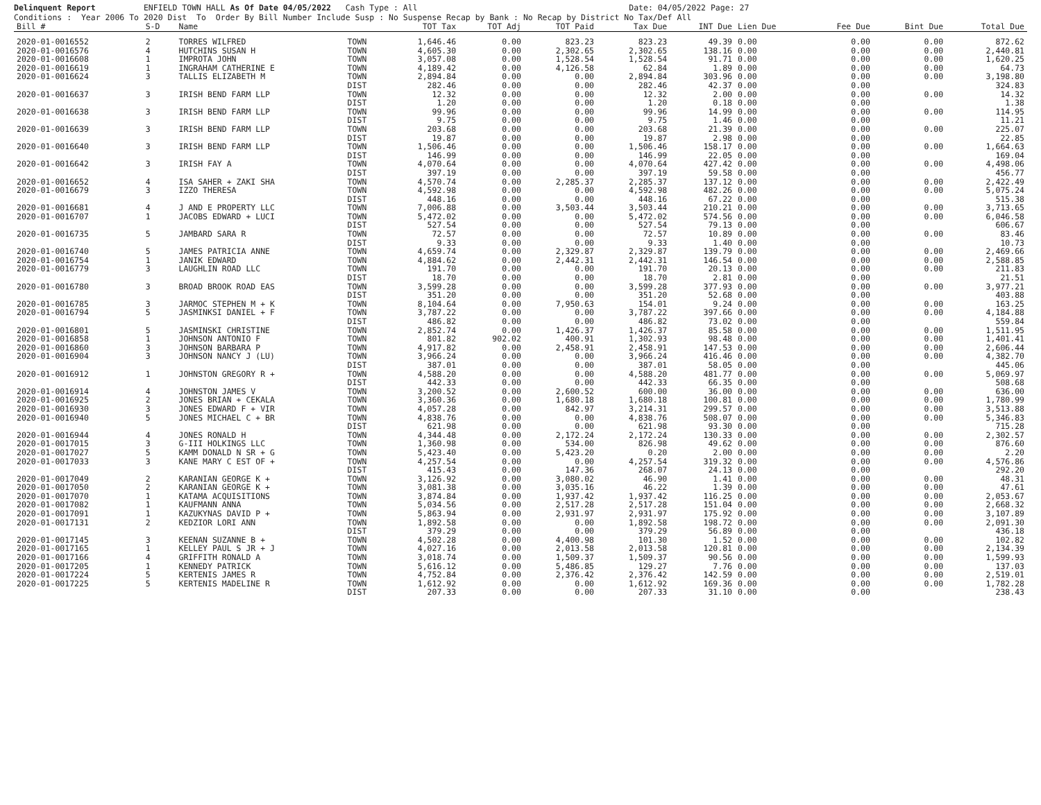Delinquent Report ENFIELD TOWN HALL As Of Date 04/05/2022 Cash Type : All Date: 04/05/2022 Page: 27 Conditions : Year 2006 To 2020 Dist To Order By Bill Number Include Susp : No Suspense Recap by Bank : No Recap by District No Tax/Def All
| Bill # | S-D | Name | | TOT Tax | TOT Adj | TOT Paid | Tax Due | INT Due | Lien Due | Fee Due | Bint Due | Total Due |
| --- | --- | --- | --- | --- | --- | --- | --- | --- | --- | --- | --- | --- |
| 2020-01-0016552 | 2 | TORRES WILFRED | TOWN | 1,646.46 | 0.00 | 823.23 | 823.23 | 49.39 | 0.00 | 0.00 | 0.00 | 872.62 |
| 2020-01-0016576 | 4 | HUTCHINS SUSAN H | TOWN | 4,605.30 | 0.00 | 2,302.65 | 2,302.65 | 138.16 | 0.00 | 0.00 | 0.00 | 2,440.81 |
| 2020-01-0016608 | 1 | IMPROTA JOHN | TOWN | 3,057.08 | 0.00 | 1,528.54 | 1,528.54 | 91.71 | 0.00 | 0.00 | 0.00 | 1,620.25 |
| 2020-01-0016619 | 1 | INGRAHAM CATHERINE E | TOWN | 4,189.42 | 0.00 | 4,126.58 | 62.84 | 1.89 | 0.00 | 0.00 | 0.00 | 64.73 |
| 2020-01-0016624 | 3 | TALLIS ELIZABETH M | TOWN | 2,894.84 | 0.00 | 0.00 | 2,894.84 | 303.96 | 0.00 | 0.00 | 0.00 | 3,198.80 |
| | | | DIST | 282.46 | 0.00 | 0.00 | 282.46 | 42.37 | 0.00 | 0.00 | | 324.83 |
| 2020-01-0016637 | 3 | IRISH BEND FARM LLP | TOWN | 12.32 | 0.00 | 0.00 | 12.32 | 2.00 | 0.00 | 0.00 | 0.00 | 14.32 |
| | | | DIST | 1.20 | 0.00 | 0.00 | 1.20 | 0.18 | 0.00 | 0.00 | | 1.38 |
| 2020-01-0016638 | 3 | IRISH BEND FARM LLP | TOWN | 99.96 | 0.00 | 0.00 | 99.96 | 14.99 | 0.00 | 0.00 | 0.00 | 114.95 |
| | | | DIST | 9.75 | 0.00 | 0.00 | 9.75 | 1.46 | 0.00 | 0.00 | | 11.21 |
| 2020-01-0016639 | 3 | IRISH BEND FARM LLP | TOWN | 203.68 | 0.00 | 0.00 | 203.68 | 21.39 | 0.00 | 0.00 | 0.00 | 225.07 |
| | | | DIST | 19.87 | 0.00 | 0.00 | 19.87 | 2.98 | 0.00 | 0.00 | | 22.85 |
| 2020-01-0016640 | 3 | IRISH BEND FARM LLP | TOWN | 1,506.46 | 0.00 | 0.00 | 1,506.46 | 158.17 | 0.00 | 0.00 | 0.00 | 1,664.63 |
| | | | DIST | 146.99 | 0.00 | 0.00 | 146.99 | 22.05 | 0.00 | 0.00 | | 169.04 |
| 2020-01-0016642 | 3 | IRISH FAY A | TOWN | 4,070.64 | 0.00 | 0.00 | 4,070.64 | 427.42 | 0.00 | 0.00 | 0.00 | 4,498.06 |
| | | | DIST | 397.19 | 0.00 | 0.00 | 397.19 | 59.58 | 0.00 | 0.00 | | 456.77 |
| 2020-01-0016652 | 4 | ISA SAHER + ZAKI SHA | TOWN | 4,570.74 | 0.00 | 2,285.37 | 2,285.37 | 137.12 | 0.00 | 0.00 | 0.00 | 2,422.49 |
| 2020-01-0016679 | 3 | IZZO THERESA | TOWN | 4,592.98 | 0.00 | 0.00 | 4,592.98 | 482.26 | 0.00 | 0.00 | 0.00 | 5,075.24 |
| | | | DIST | 448.16 | 0.00 | 0.00 | 448.16 | 67.22 | 0.00 | 0.00 | | 515.38 |
| 2020-01-0016681 | 4 | J AND E PROPERTY LLC | TOWN | 7,006.88 | 0.00 | 3,503.44 | 3,503.44 | 210.21 | 0.00 | 0.00 | 0.00 | 3,713.65 |
| 2020-01-0016707 | 1 | JACOBS EDWARD + LUCI | TOWN | 5,472.02 | 0.00 | 0.00 | 5,472.02 | 574.56 | 0.00 | 0.00 | 0.00 | 6,046.58 |
| | | | DIST | 527.54 | 0.00 | 0.00 | 527.54 | 79.13 | 0.00 | 0.00 | | 606.67 |
| 2020-01-0016735 | 5 | JAMBARD SARA R | TOWN | 72.57 | 0.00 | 0.00 | 72.57 | 10.89 | 0.00 | 0.00 | 0.00 | 83.46 |
| | | | DIST | 9.33 | 0.00 | 0.00 | 9.33 | 1.40 | 0.00 | 0.00 | | 10.73 |
| 2020-01-0016740 | 5 | JAMES PATRICIA ANNE | TOWN | 4,659.74 | 0.00 | 2,329.87 | 2,329.87 | 139.79 | 0.00 | 0.00 | 0.00 | 2,469.66 |
| 2020-01-0016754 | 1 | JANIK EDWARD | TOWN | 4,884.62 | 0.00 | 2,442.31 | 2,442.31 | 146.54 | 0.00 | 0.00 | 0.00 | 2,588.85 |
| 2020-01-0016779 | 3 | LAUGHLIN ROAD LLC | TOWN | 191.70 | 0.00 | 0.00 | 191.70 | 20.13 | 0.00 | 0.00 | 0.00 | 211.83 |
| | | | DIST | 18.70 | 0.00 | 0.00 | 18.70 | 2.81 | 0.00 | 0.00 | | 21.51 |
| 2020-01-0016780 | 3 | BROAD BROOK ROAD EAS | TOWN | 3,599.28 | 0.00 | 0.00 | 3,599.28 | 377.93 | 0.00 | 0.00 | 0.00 | 3,977.21 |
| | | | DIST | 351.20 | 0.00 | 0.00 | 351.20 | 52.68 | 0.00 | 0.00 | | 403.88 |
| 2020-01-0016785 | 3 | JARMOC STEPHEN M + K | TOWN | 8,104.64 | 0.00 | 7,950.63 | 154.01 | 9.24 | 0.00 | 0.00 | 0.00 | 163.25 |
| 2020-01-0016794 | 5 | JASMINKSI DANIEL + F | TOWN | 3,787.22 | 0.00 | 0.00 | 3,787.22 | 397.66 | 0.00 | 0.00 | 0.00 | 4,184.88 |
| | | | DIST | 486.82 | 0.00 | 0.00 | 486.82 | 73.02 | 0.00 | 0.00 | | 559.84 |
| 2020-01-0016801 | 5 | JASMINSKI CHRISTINE | TOWN | 2,852.74 | 0.00 | 1,426.37 | 1,426.37 | 85.58 | 0.00 | 0.00 | 0.00 | 1,511.95 |
| 2020-01-0016858 | 1 | JOHNSON ANTONIO F | TOWN | 801.82 | 902.02 | 400.91 | 1,302.93 | 98.48 | 0.00 | 0.00 | 0.00 | 1,401.41 |
| 2020-01-0016860 | 3 | JOHNSON BARBARA P | TOWN | 4,917.82 | 0.00 | 2,458.91 | 2,458.91 | 147.53 | 0.00 | 0.00 | 0.00 | 2,606.44 |
| 2020-01-0016904 | 3 | JOHNSON NANCY J (LU) | TOWN | 3,966.24 | 0.00 | 0.00 | 3,966.24 | 416.46 | 0.00 | 0.00 | 0.00 | 4,382.70 |
| | | | DIST | 387.01 | 0.00 | 0.00 | 387.01 | 58.05 | 0.00 | 0.00 | | 445.06 |
| 2020-01-0016912 | 1 | JOHNSTON GREGORY R + | TOWN | 4,588.20 | 0.00 | 0.00 | 4,588.20 | 481.77 | 0.00 | 0.00 | 0.00 | 5,069.97 |
| | | | DIST | 442.33 | 0.00 | 0.00 | 442.33 | 66.35 | 0.00 | 0.00 | | 508.68 |
| 2020-01-0016914 | 4 | JOHNSTON JAMES V | TOWN | 3,200.52 | 0.00 | 2,600.52 | 600.00 | 36.00 | 0.00 | 0.00 | 0.00 | 636.00 |
| 2020-01-0016925 | 2 | JONES BRIAN + CEKALA | TOWN | 3,360.36 | 0.00 | 1,680.18 | 1,680.18 | 100.81 | 0.00 | 0.00 | 0.00 | 1,780.99 |
| 2020-01-0016930 | 3 | JONES EDWARD F + VIR | TOWN | 4,057.28 | 0.00 | 842.97 | 3,214.31 | 299.57 | 0.00 | 0.00 | 0.00 | 3,513.88 |
| 2020-01-0016940 | 5 | JONES MICHAEL C + BR | TOWN | 4,838.76 | 0.00 | 0.00 | 4,838.76 | 508.07 | 0.00 | 0.00 | 0.00 | 5,346.83 |
| | | | DIST | 621.98 | 0.00 | 0.00 | 621.98 | 93.30 | 0.00 | 0.00 | | 715.28 |
| 2020-01-0016944 | 4 | JONES RONALD H | TOWN | 4,344.48 | 0.00 | 2,172.24 | 2,172.24 | 130.33 | 0.00 | 0.00 | 0.00 | 2,302.57 |
| 2020-01-0017015 | 3 | G-III HOLKINGS LLC | TOWN | 1,360.98 | 0.00 | 534.00 | 826.98 | 49.62 | 0.00 | 0.00 | 0.00 | 876.60 |
| 2020-01-0017027 | 5 | KAMM DONALD N SR + G | TOWN | 5,423.40 | 0.00 | 5,423.20 | 0.20 | 2.00 | 0.00 | 0.00 | 0.00 | 2.20 |
| 2020-01-0017033 | 3 | KANE MARY C EST OF + | TOWN | 4,257.54 | 0.00 | 0.00 | 4,257.54 | 319.32 | 0.00 | 0.00 | 0.00 | 4,576.86 |
| | | | DIST | 415.43 | 0.00 | 147.36 | 268.07 | 24.13 | 0.00 | 0.00 | | 292.20 |
| 2020-01-0017049 | 2 | KARANIAN GEORGE K + | TOWN | 3,126.92 | 0.00 | 3,080.02 | 46.90 | 1.41 | 0.00 | 0.00 | 0.00 | 48.31 |
| 2020-01-0017050 | 2 | KARANIAN GEORGE K + | TOWN | 3,081.38 | 0.00 | 3,035.16 | 46.22 | 1.39 | 0.00 | 0.00 | 0.00 | 47.61 |
| 2020-01-0017070 | 1 | KATAMA ACQUISITIONS | TOWN | 3,874.84 | 0.00 | 1,937.42 | 1,937.42 | 116.25 | 0.00 | 0.00 | 0.00 | 2,053.67 |
| 2020-01-0017082 | 1 | KAUFMANN ANNA | TOWN | 5,034.56 | 0.00 | 2,517.28 | 2,517.28 | 151.04 | 0.00 | 0.00 | 0.00 | 2,668.32 |
| 2020-01-0017091 | 1 | KAZUKYNAS DAVID P + | TOWN | 5,863.94 | 0.00 | 2,931.97 | 2,931.97 | 175.92 | 0.00 | 0.00 | 0.00 | 3,107.89 |
| 2020-01-0017131 | 2 | KEDZIOR LORI ANN | TOWN | 1,892.58 | 0.00 | 0.00 | 1,892.58 | 198.72 | 0.00 | 0.00 | 0.00 | 2,091.30 |
| | | | DIST | 379.29 | 0.00 | 0.00 | 379.29 | 56.89 | 0.00 | 0.00 | | 436.18 |
| 2020-01-0017145 | 3 | KEENAN SUZANNE B + | TOWN | 4,502.28 | 0.00 | 4,400.98 | 101.30 | 1.52 | 0.00 | 0.00 | 0.00 | 102.82 |
| 2020-01-0017165 | 1 | KELLEY PAUL S JR + J | TOWN | 4,027.16 | 0.00 | 2,013.58 | 2,013.58 | 120.81 | 0.00 | 0.00 | 0.00 | 2,134.39 |
| 2020-01-0017166 | 4 | GRIFFITH RONALD A | TOWN | 3,018.74 | 0.00 | 1,509.37 | 1,509.37 | 90.56 | 0.00 | 0.00 | 0.00 | 1,599.93 |
| 2020-01-0017205 | 1 | KENNEDY PATRICK | TOWN | 5,616.12 | 0.00 | 5,486.85 | 129.27 | 7.76 | 0.00 | 0.00 | 0.00 | 137.03 |
| 2020-01-0017224 | 5 | KERTENIS JAMES R | TOWN | 4,752.84 | 0.00 | 2,376.42 | 2,376.42 | 142.59 | 0.00 | 0.00 | 0.00 | 2,519.01 |
| 2020-01-0017225 | 5 | KERTENIS MADELINE R | TOWN | 1,612.92 | 0.00 | 0.00 | 1,612.92 | 169.36 | 0.00 | 0.00 | 0.00 | 1,782.28 |
| | | | DIST | 207.33 | 0.00 | 0.00 | 207.33 | 31.10 | 0.00 | 0.00 | | 238.43 |